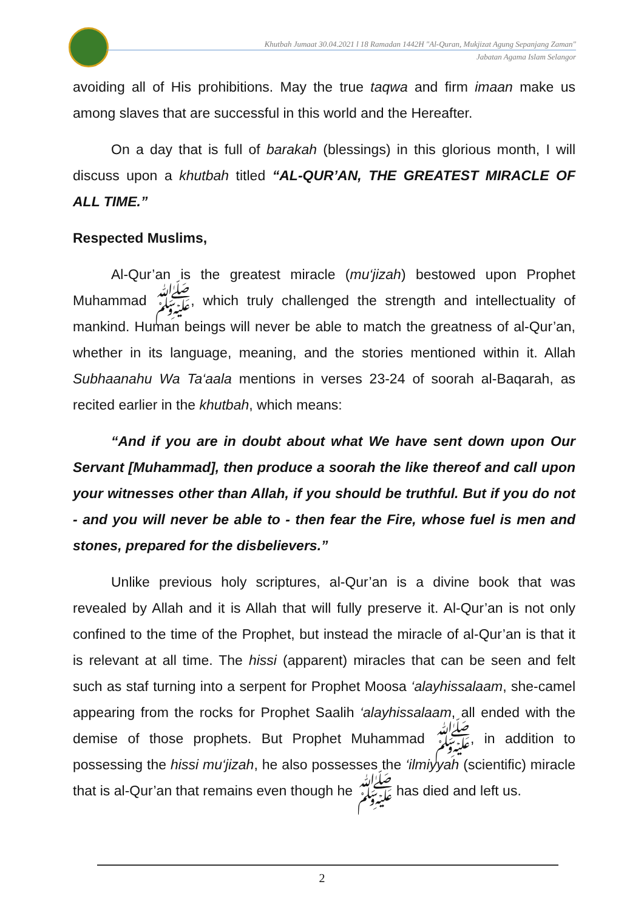Khutbah Jumaat 30.04.2021 l 18 Ramadan 1442H "Al-Quran, Mukjizat Agung Sepanjang Zaman"
Jabatan Agama Islam Selangor
avoiding all of His prohibitions. May the true taqwa and firm imaan make us among slaves that are successful in this world and the Hereafter.
On a day that is full of barakah (blessings) in this glorious month, I will discuss upon a khutbah titled “AL-QUR’AN, THE GREATEST MIRACLE OF ALL TIME.”
Respected Muslims,
Al-Qur’an is the greatest miracle (mu‘jizah) bestowed upon Prophet Muhammad ﷺ, which truly challenged the strength and intellectuality of mankind. Human beings will never be able to match the greatness of al-Qur’an, whether in its language, meaning, and the stories mentioned within it. Allah Subhaanahu Wa Ta‘aala mentions in verses 23-24 of soorah al-Baqarah, as recited earlier in the khutbah, which means:
“And if you are in doubt about what We have sent down upon Our Servant [Muhammad], then produce a soorah the like thereof and call upon your witnesses other than Allah, if you should be truthful. But if you do not - and you will never be able to - then fear the Fire, whose fuel is men and stones, prepared for the disbelievers.”
Unlike previous holy scriptures, al-Qur’an is a divine book that was revealed by Allah and it is Allah that will fully preserve it. Al-Qur’an is not only confined to the time of the Prophet, but instead the miracle of al-Qur’an is that it is relevant at all time. The hissi (apparent) miracles that can be seen and felt such as staf turning into a serpent for Prophet Moosa ‘alayhissalaam, she-camel appearing from the rocks for Prophet Saalih ‘alayhissalaam, all ended with the demise of those prophets. But Prophet Muhammad ﷺ, in addition to possessing the hissi mu‘jizah, he also possesses the ‘ilmiyyah (scientific) miracle that is al-Qur’an that remains even though he ﷺ has died and left us.
2